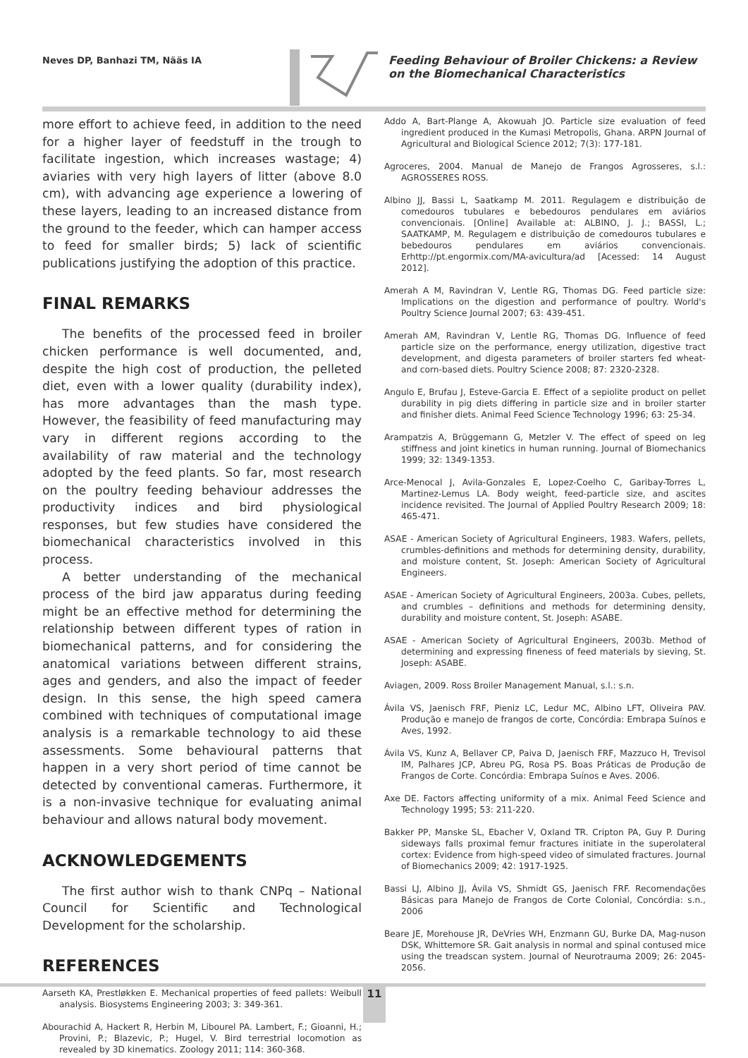Neves DP, Banhazi TM, Nääs IA
Feeding Behaviour of Broiler Chickens: a Review on the Biomechanical Characteristics
more effort to achieve feed, in addition to the need for a higher layer of feedstuff in the trough to facilitate ingestion, which increases wastage; 4) aviaries with very high layers of litter (above 8.0 cm), with advancing age experience a lowering of these layers, leading to an increased distance from the ground to the feeder, which can hamper access to feed for smaller birds; 5) lack of scientific publications justifying the adoption of this practice.
FINAL REMARKS
The benefits of the processed feed in broiler chicken performance is well documented, and, despite the high cost of production, the pelleted diet, even with a lower quality (durability index), has more advantages than the mash type. However, the feasibility of feed manufacturing may vary in different regions according to the availability of raw material and the technology adopted by the feed plants. So far, most research on the poultry feeding behaviour addresses the productivity indices and bird physiological responses, but few studies have considered the biomechanical characteristics involved in this process.
A better understanding of the mechanical process of the bird jaw apparatus during feeding might be an effective method for determining the relationship between different types of ration in biomechanical patterns, and for considering the anatomical variations between different strains, ages and genders, and also the impact of feeder design. In this sense, the high speed camera combined with techniques of computational image analysis is a remarkable technology to aid these assessments. Some behavioural patterns that happen in a very short period of time cannot be detected by conventional cameras. Furthermore, it is a non-invasive technique for evaluating animal behaviour and allows natural body movement.
ACKNOWLEDGEMENTS
The first author wish to thank CNPq – National Council for Scientific and Technological Development for the scholarship.
REFERENCES
Aarseth KA, Prestløkken E. Mechanical properties of feed pallets: Weibull analysis. Biosystems Engineering 2003; 3: 349-361.
Abourachid A, Hackert R, Herbin M, Libourel PA. Lambert, F.; Gioanni, H.; Provini, P.; Blazevic, P.; Hugel, V. Bird terrestrial locomotion as revealed by 3D kinematics. Zoology 2011; 114: 360-368.
Addo A, Bart-Plange A, Akowuah JO. Particle size evaluation of feed ingredient produced in the Kumasi Metropolis, Ghana. ARPN Journal of Agricultural and Biological Science 2012; 7(3): 177-181.
Agroceres, 2004. Manual de Manejo de Frangos Agrosseres, s.l.: AGROSSERES ROSS.
Albino JJ, Bassi L, Saatkamp M. 2011. Regulagem e distribuição de comedouros tubulares e bebedouros pendulares em aviários convencionais. [Online] Available at: ALBINO, J. J.; BASSI, L.; SAATKAMP, M. Regulagem e distribuição de comedouros tubulares e bebedouros pendulares em aviários convencionais. Erhttp://pt.engormix.com/MA-avicultura/ad [Acessed: 14 August 2012].
Amerah A M, Ravindran V, Lentle RG, Thomas DG. Feed particle size: Implications on the digestion and performance of poultry. World's Poultry Science Journal 2007; 63: 439-451.
Amerah AM, Ravindran V, Lentle RG, Thomas DG. Influence of feed particle size on the performance, energy utilization, digestive tract development, and digesta parameters of broiler starters fed wheat- and corn-based diets. Poultry Science 2008; 87: 2320-2328.
Angulo E, Brufau J, Esteve-Garcia E. Effect of a sepiolite product on pellet durability in pig diets differing in particle size and in broiler starter and finisher diets. Animal Feed Science Technology 1996; 63: 25-34.
Arampatzis A, Brüggemann G, Metzler V. The effect of speed on leg stiffness and joint kinetics in human running. Journal of Biomechanics 1999; 32: 1349-1353.
Arce-Menocal J, Avila-Gonzales E, Lopez-Coelho C, Garibay-Torres L, Martinez-Lemus LA. Body weight, feed-particle size, and ascites incidence revisited. The Journal of Applied Poultry Research 2009; 18: 465-471.
ASAE - American Society of Agricultural Engineers, 1983. Wafers, pellets, crumbles-definitions and methods for determining density, durability, and moisture content, St. Joseph: American Society of Agricultural Engineers.
ASAE - American Society of Agricultural Engineers, 2003a. Cubes, pellets, and crumbles – definitions and methods for determining density, durability and moisture content, St. Joseph: ASABE.
ASAE - American Society of Agricultural Engineers, 2003b. Method of determining and expressing fineness of feed materials by sieving, St. Joseph: ASABE.
Aviagen, 2009. Ross Broiler Management Manual, s.l.: s.n.
Ávila VS, Jaenisch FRF, Pieniz LC, Ledur MC, Albino LFT, Oliveira PAV. Produção e manejo de frangos de corte, Concórdia: Embrapa Suínos e Aves, 1992.
Ávila VS, Kunz A, Bellaver CP, Paiva D, Jaenisch FRF, Mazzuco H, Trevisol IM, Palhares JCP, Abreu PG, Rosa PS. Boas Práticas de Produção de Frangos de Corte. Concórdia: Embrapa Suínos e Aves. 2006.
Axe DE. Factors affecting uniformity of a mix. Animal Feed Science and Technology 1995; 53: 211-220.
Bakker PP, Manske SL, Ebacher V, Oxland TR. Cripton PA, Guy P. During sideways falls proximal femur fractures initiate in the superolateral cortex: Evidence from high-speed video of simulated fractures. Journal of Biomechanics 2009; 42: 1917-1925.
Bassi LJ, Albino JJ, Ávila VS, Shmidt GS, Jaenisch FRF. Recomendações Básicas para Manejo de Frangos de Corte Colonial, Concórdia: s.n., 2006
Beare JE, Morehouse JR, DeVries WH, Enzmann GU, Burke DA, Mag-nuson DSK, Whittemore SR. Gait analysis in normal and spinal contused mice using the treadscan system. Journal of Neurotrauma 2009; 26: 2045-2056.
11